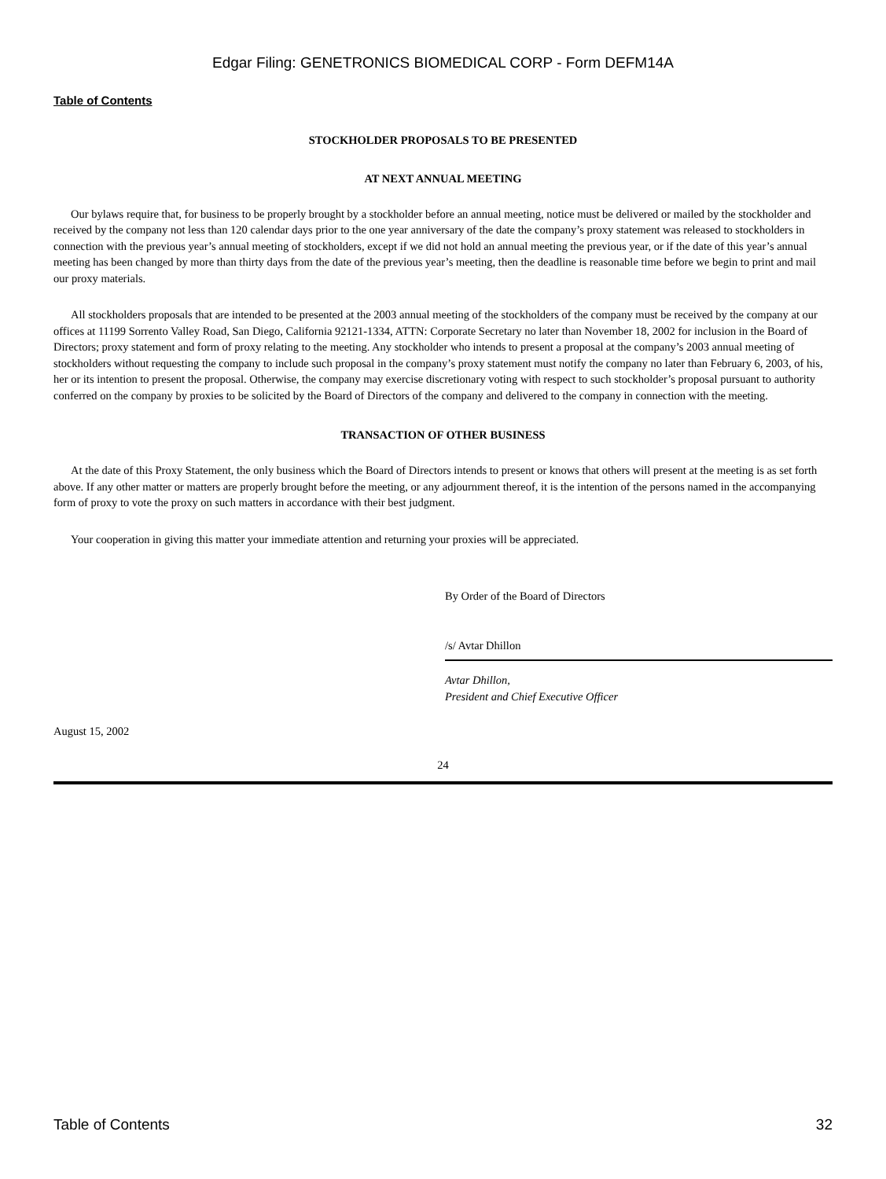Edgar Filing: GENETRONICS BIOMEDICAL CORP - Form DEFM14A
Table of Contents
STOCKHOLDER PROPOSALS TO BE PRESENTED
AT NEXT ANNUAL MEETING
Our bylaws require that, for business to be properly brought by a stockholder before an annual meeting, notice must be delivered or mailed by the stockholder and received by the company not less than 120 calendar days prior to the one year anniversary of the date the company’s proxy statement was released to stockholders in connection with the previous year’s annual meeting of stockholders, except if we did not hold an annual meeting the previous year, or if the date of this year’s annual meeting has been changed by more than thirty days from the date of the previous year’s meeting, then the deadline is reasonable time before we begin to print and mail our proxy materials.
All stockholders proposals that are intended to be presented at the 2003 annual meeting of the stockholders of the company must be received by the company at our offices at 11199 Sorrento Valley Road, San Diego, California 92121-1334, ATTN: Corporate Secretary no later than November 18, 2002 for inclusion in the Board of Directors; proxy statement and form of proxy relating to the meeting. Any stockholder who intends to present a proposal at the company’s 2003 annual meeting of stockholders without requesting the company to include such proposal in the company’s proxy statement must notify the company no later than February 6, 2003, of his, her or its intention to present the proposal. Otherwise, the company may exercise discretionary voting with respect to such stockholder’s proposal pursuant to authority conferred on the company by proxies to be solicited by the Board of Directors of the company and delivered to the company in connection with the meeting.
TRANSACTION OF OTHER BUSINESS
At the date of this Proxy Statement, the only business which the Board of Directors intends to present or knows that others will present at the meeting is as set forth above. If any other matter or matters are properly brought before the meeting, or any adjournment thereof, it is the intention of the persons named in the accompanying form of proxy to vote the proxy on such matters in accordance with their best judgment.
Your cooperation in giving this matter your immediate attention and returning your proxies will be appreciated.
By Order of the Board of Directors
/s/ Avtar Dhillon
Avtar Dhillon,
President and Chief Executive Officer
August 15, 2002
24
Table of Contents 32